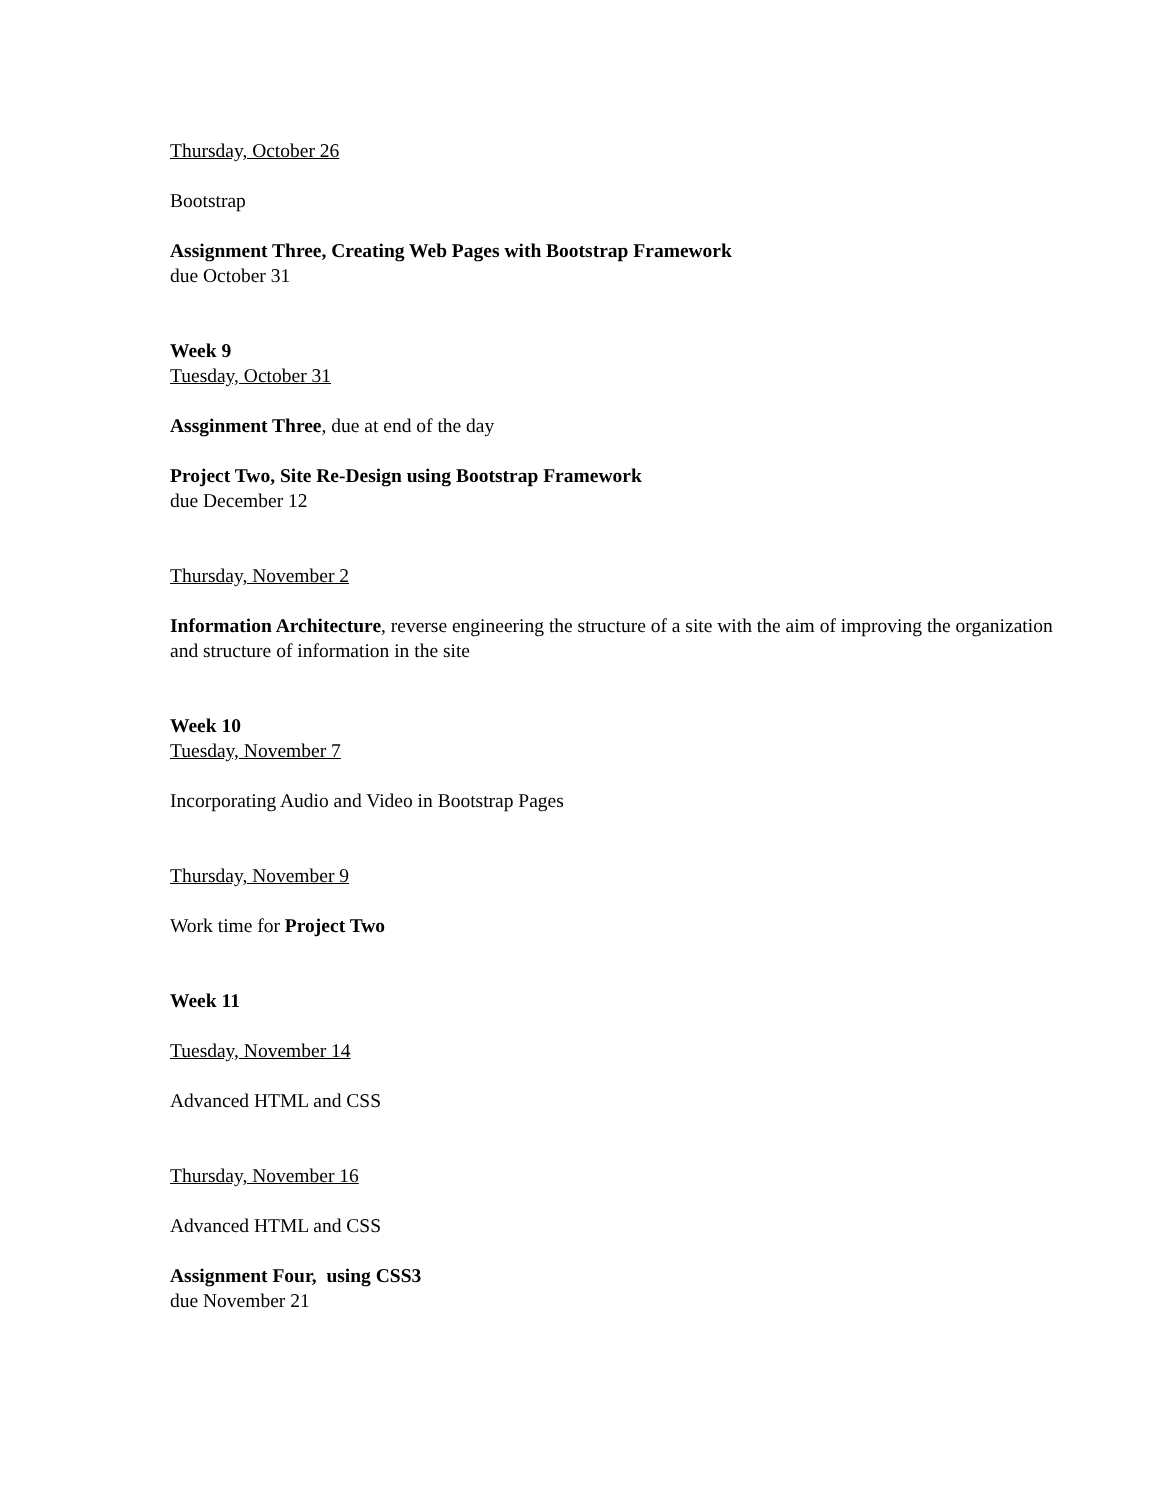Thursday, October 26
Bootstrap
Assignment Three, Creating Web Pages with Bootstrap Framework
due October 31
Week 9
Tuesday, October 31
Assginment Three, due at end of the day
Project Two, Site Re-Design using Bootstrap Framework
due December 12
Thursday, November 2
Information Architecture, reverse engineering the structure of a site with the aim of improving the organization and structure of information in the site
Week 10
Tuesday, November 7
Incorporating Audio and Video in Bootstrap Pages
Thursday, November 9
Work time for Project Two
Week 11
Tuesday, November 14
Advanced HTML and CSS
Thursday, November 16
Advanced HTML and CSS
Assignment Four, using CSS3
due November 21